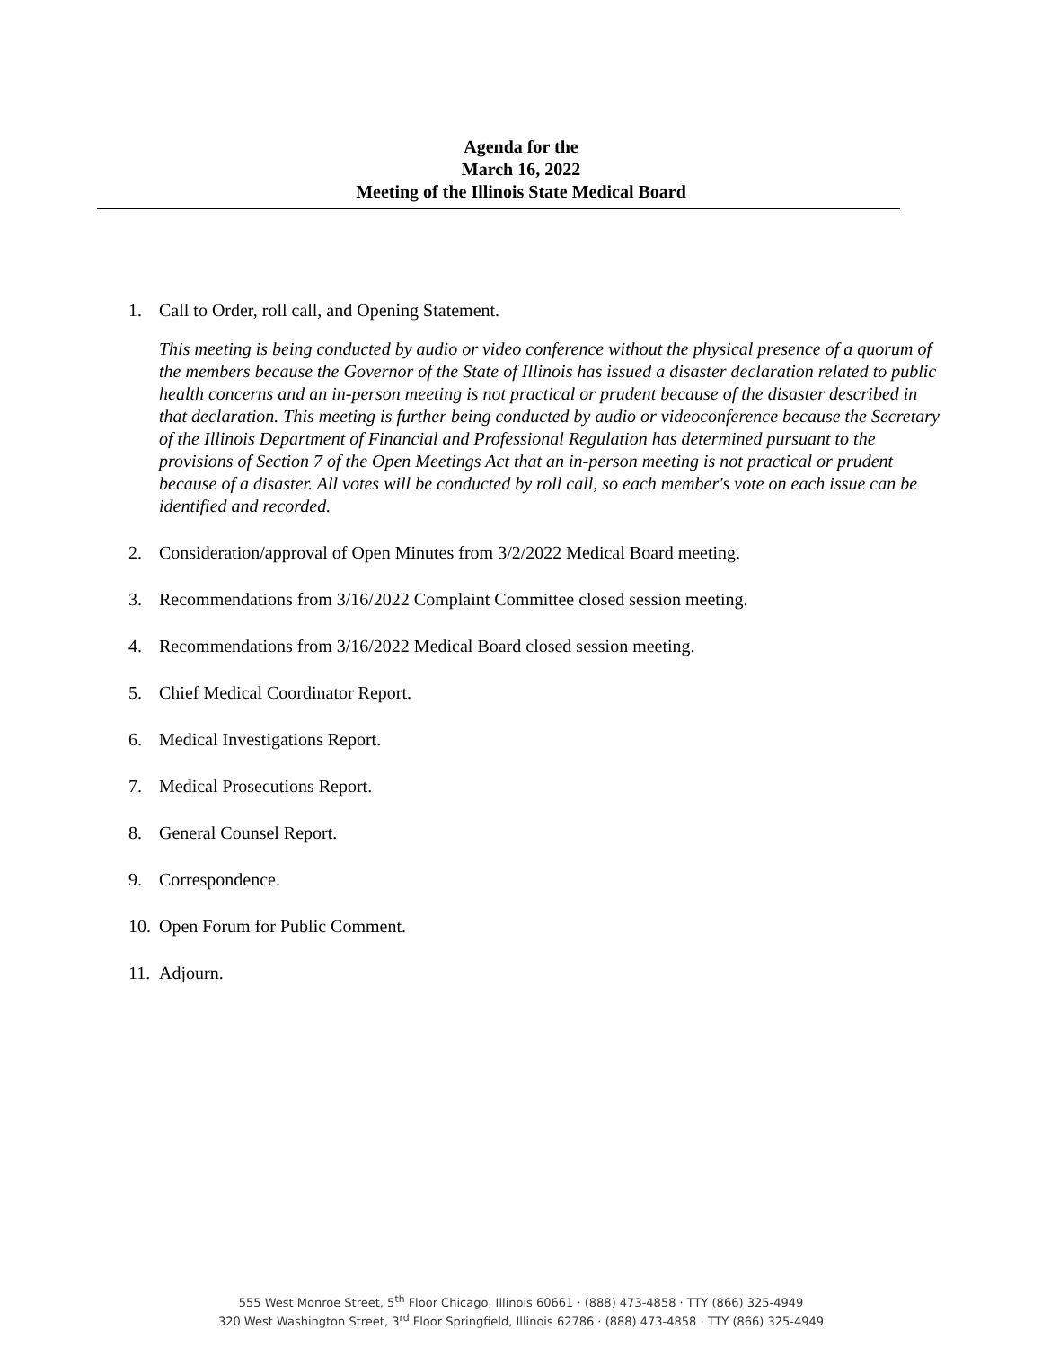Agenda for the
March 16, 2022
Meeting of the Illinois State Medical Board
1. Call to Order, roll call, and Opening Statement.
This meeting is being conducted by audio or video conference without the physical presence of a quorum of the members because the Governor of the State of Illinois has issued a disaster declaration related to public health concerns and an in-person meeting is not practical or prudent because of the disaster described in that declaration. This meeting is further being conducted by audio or videoconference because the Secretary of the Illinois Department of Financial and Professional Regulation has determined pursuant to the provisions of Section 7 of the Open Meetings Act that an in-person meeting is not practical or prudent because of a disaster. All votes will be conducted by roll call, so each member's vote on each issue can be identified and recorded.
2. Consideration/approval of Open Minutes from 3/2/2022 Medical Board meeting.
3. Recommendations from 3/16/2022 Complaint Committee closed session meeting.
4. Recommendations from 3/16/2022 Medical Board closed session meeting.
5. Chief Medical Coordinator Report.
6. Medical Investigations Report.
7. Medical Prosecutions Report.
8. General Counsel Report.
9. Correspondence.
10.
Open Forum for Public Comment.
11.
Adjourn.
555 West Monroe Street, 5<sup>th</sup> Floor Chicago, Illinois 60661 · (888) 473-4858 · TTY (866) 325-4949
320 West Washington Street, 3<sup>rd</sup> Floor Springfield, Illinois 62786 · (888) 473-4858 · TTY (866) 325-4949